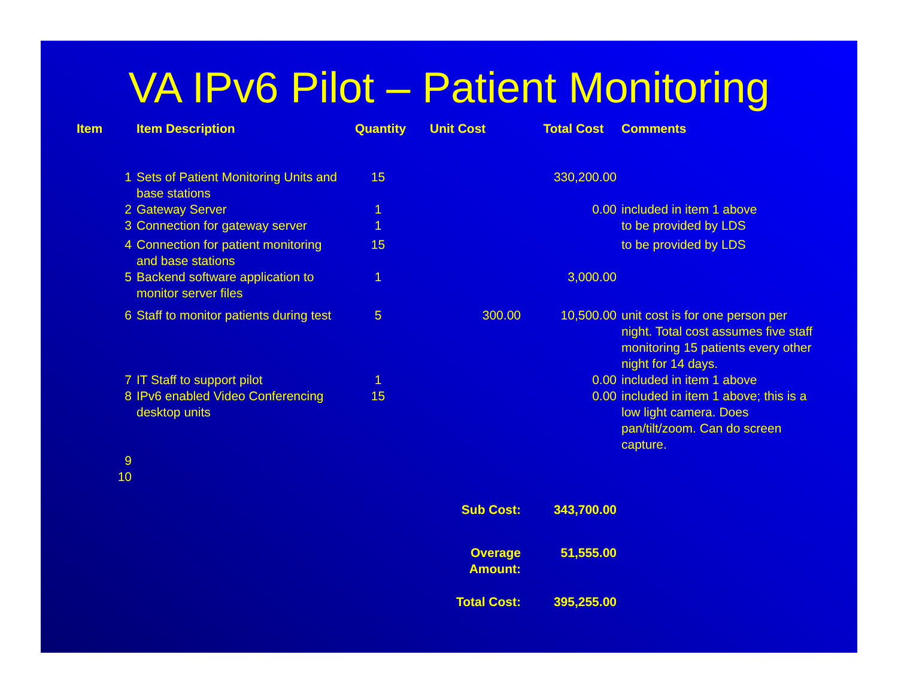VA IPv6 Pilot – Patient Monitoring
| Item | Item Description | Quantity | Unit Cost | Total Cost | Comments |
| --- | --- | --- | --- | --- | --- |
| 1 | Sets of Patient Monitoring Units and base stations | 15 | | 330,200.00 | |
| 2 | Gateway Server | 1 | | 0.00 | included in item 1 above |
| 3 | Connection for gateway server | 1 | | | to be provided by LDS |
| 4 | Connection for patient monitoring and base stations | 15 | | | to be provided by LDS |
| 5 | Backend software application to monitor server files | 1 | | 3,000.00 | |
| 6 | Staff to monitor patients during test | 5 | 300.00 | 10,500.00 | unit cost is for one person per night. Total cost assumes five staff monitoring 15 patients every other night for 14 days. |
| 7 | IT Staff to support pilot | 1 | | 0.00 | included in item 1 above |
| 8 | IPv6 enabled Video Conferencing desktop units | 15 | | 0.00 | included in item 1 above; this is a low light camera. Does pan/tilt/zoom. Can do screen capture. |
| 9 | | | | | |
| 10 | | | | | |
| | | | Sub Cost: | 343,700.00 | |
| | | | Overage Amount: | 51,555.00 | |
| | | | Total Cost: | 395,255.00 | |